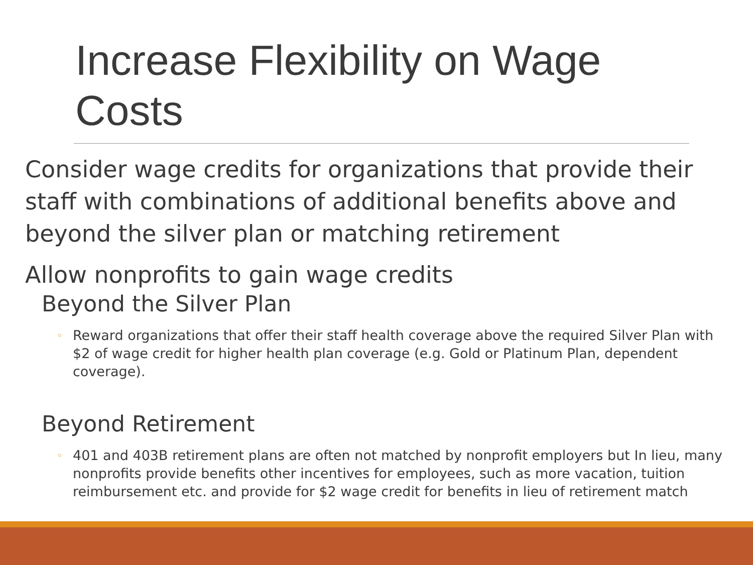Increase Flexibility on Wage Costs
Consider wage credits for organizations that provide their staff with combinations of additional benefits above and beyond the silver plan or matching retirement
Allow nonprofits to gain wage credits
Beyond the Silver Plan
◦ Reward organizations that offer their staff health coverage above the required Silver Plan with $2 of wage credit for higher health plan coverage (e.g. Gold or Platinum Plan, dependent coverage).
Beyond Retirement
◦ 401 and 403B retirement plans are often not matched by nonprofit employers but In lieu, many nonprofits provide benefits other incentives for employees, such as more vacation, tuition reimbursement etc. and provide for $2 wage credit for benefits in lieu of retirement match